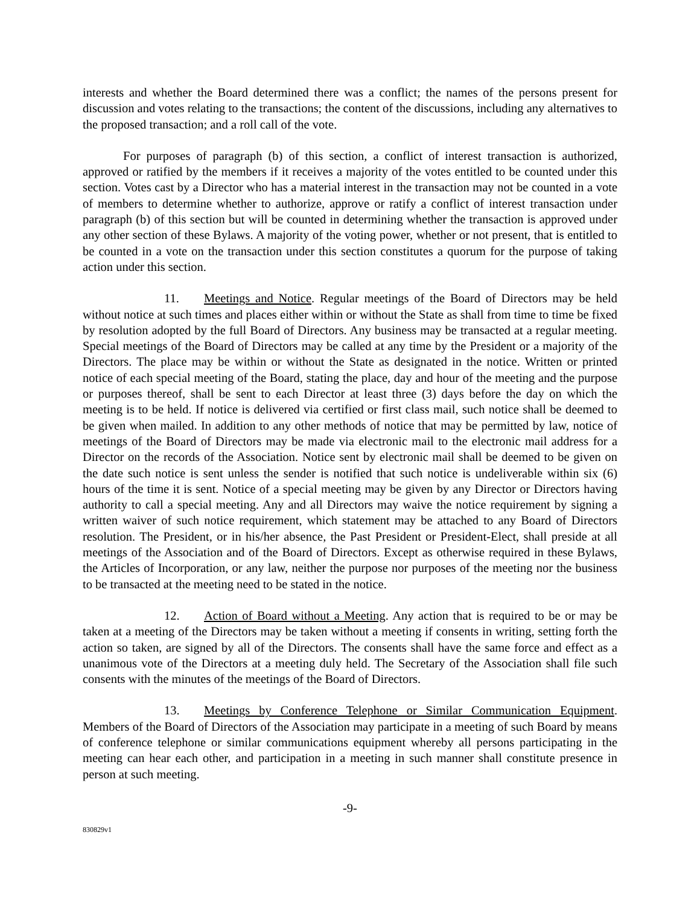interests and whether the Board determined there was a conflict; the names of the persons present for discussion and votes relating to the transactions; the content of the discussions, including any alternatives to the proposed transaction; and a roll call of the vote.
For purposes of paragraph (b) of this section, a conflict of interest transaction is authorized, approved or ratified by the members if it receives a majority of the votes entitled to be counted under this section. Votes cast by a Director who has a material interest in the transaction may not be counted in a vote of members to determine whether to authorize, approve or ratify a conflict of interest transaction under paragraph (b) of this section but will be counted in determining whether the transaction is approved under any other section of these Bylaws. A majority of the voting power, whether or not present, that is entitled to be counted in a vote on the transaction under this section constitutes a quorum for the purpose of taking action under this section.
11. Meetings and Notice. Regular meetings of the Board of Directors may be held without notice at such times and places either within or without the State as shall from time to time be fixed by resolution adopted by the full Board of Directors. Any business may be transacted at a regular meeting. Special meetings of the Board of Directors may be called at any time by the President or a majority of the Directors. The place may be within or without the State as designated in the notice. Written or printed notice of each special meeting of the Board, stating the place, day and hour of the meeting and the purpose or purposes thereof, shall be sent to each Director at least three (3) days before the day on which the meeting is to be held. If notice is delivered via certified or first class mail, such notice shall be deemed to be given when mailed. In addition to any other methods of notice that may be permitted by law, notice of meetings of the Board of Directors may be made via electronic mail to the electronic mail address for a Director on the records of the Association. Notice sent by electronic mail shall be deemed to be given on the date such notice is sent unless the sender is notified that such notice is undeliverable within six (6) hours of the time it is sent. Notice of a special meeting may be given by any Director or Directors having authority to call a special meeting. Any and all Directors may waive the notice requirement by signing a written waiver of such notice requirement, which statement may be attached to any Board of Directors resolution. The President, or in his/her absence, the Past President or President-Elect, shall preside at all meetings of the Association and of the Board of Directors. Except as otherwise required in these Bylaws, the Articles of Incorporation, or any law, neither the purpose nor purposes of the meeting nor the business to be transacted at the meeting need to be stated in the notice.
12. Action of Board without a Meeting. Any action that is required to be or may be taken at a meeting of the Directors may be taken without a meeting if consents in writing, setting forth the action so taken, are signed by all of the Directors. The consents shall have the same force and effect as a unanimous vote of the Directors at a meeting duly held. The Secretary of the Association shall file such consents with the minutes of the meetings of the Board of Directors.
13. Meetings by Conference Telephone or Similar Communication Equipment. Members of the Board of Directors of the Association may participate in a meeting of such Board by means of conference telephone or similar communications equipment whereby all persons participating in the meeting can hear each other, and participation in a meeting in such manner shall constitute presence in person at such meeting.
-9-
830829v1